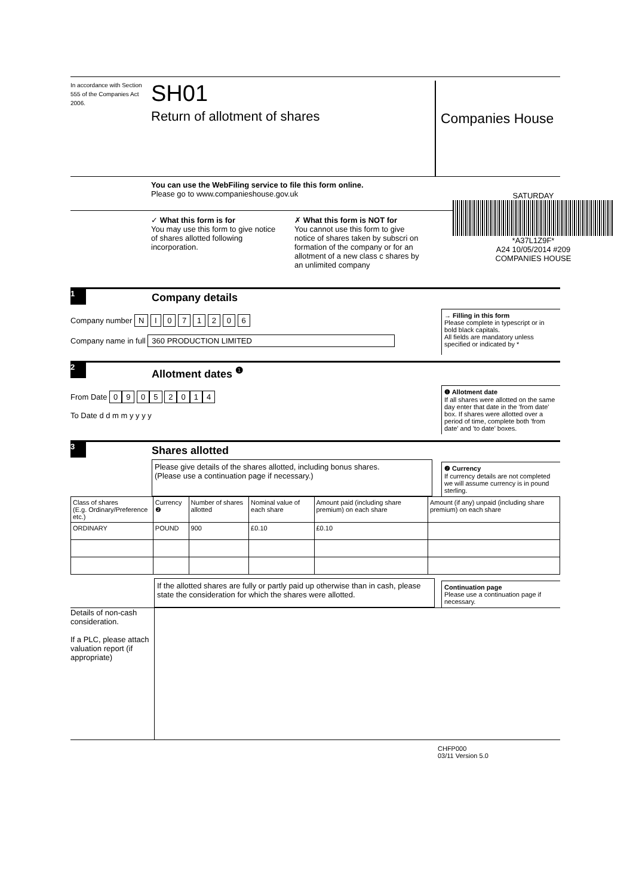In accordance with Section 555 of the Companies Act 2006.
SH01
Return of allotment of shares
Companies House
You can use the WebFiling service to file this form online.
Please go to www.companieshouse.gov.uk
✓ What this form is for
You may use this form to give notice of shares allotted following incorporation.
✗ What this form is NOT for
You cannot use this form to give notice of shares taken by subscri on formation of the company or for an allotment of a new class c shares by an unlimited company
SATURDAY
*A37L1Z9F*
A24 10/05/2014 #209
COMPANIES HOUSE
1
Company details
Company number N I 0 7 1 2 0 6
Company name in full 360 PRODUCTION LIMITED
→ Filling in this form
Please complete in typescript or in bold black capitals.
All fields are mandatory unless specified or indicated by *
2
Allotment dates <sup>❶</sup>
From Date 09 05 2014
To Date d d m m y y y y
❶ Allotment date
If all shares were allotted on the same day enter that date in the 'from date' box. If shares were allotted over a period of time, complete both 'from date' and 'to date' boxes.
3
Shares allotted
Please give details of the shares allotted, including bonus shares.
(Please use a continuation page if necessary.)
❷ Currency
If currency details are not completed we will assume currency is in pound sterling.
| Class of shares (E.g. Ordinary/Preference etc.) | Currency ❷ | Number of shares allotted | Nominal value of each share | Amount paid (including share premium) on each share | Amount (if any) unpaid (including share premium) on each share |
| --- | --- | --- | --- | --- | --- |
| ORDINARY | POUND | 900 | £0.10 | £0.10 | |
If the allotted shares are fully or partly paid up otherwise than in cash, please state the consideration for which the shares were allotted.
Continuation page
Please use a continuation page if necessary.
Details of non-cash consideration.
If a PLC, please attach valuation report (if appropriate)
CHFP000
03/11 Version 5.0